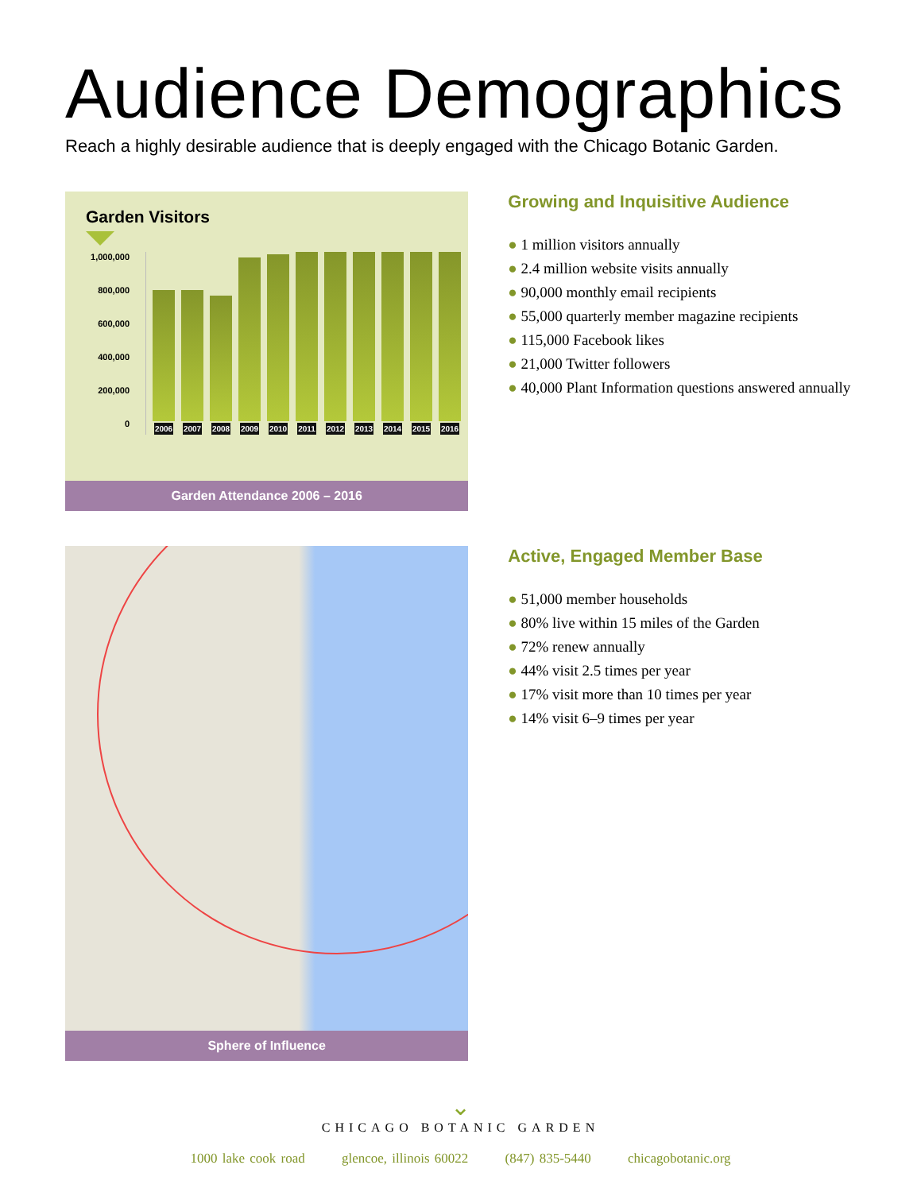Audience Demographics
Reach a highly desirable audience that is deeply engaged with the Chicago Botanic Garden.
Garden Visitors
1,000,000
800,000
600,000
400,000
200,000
0
2006
2007
2008
2009
2010
2011
2012
2013
2014
2015
2016
Garden Attendance 2006 – 2016
Growing and Inquisitive Audience
● 1 million visitors annually
● 2.4 million website visits annually
● 90,000 monthly email recipients
● 55,000 quarterly member magazine recipients
● 115,000 Facebook likes
● 21,000 Twitter followers
● 40,000 Plant Information questions answered annually
Sphere of Influence
Active, Engaged Member Base
● 51,000 member households
● 80% live within 15 miles of the Garden
● 72% renew annually
● 44% visit 2.5 times per year
● 17% visit more than 10 times per year
● 14% visit 6–9 times per year
⌄
CHICAGO BOTANIC GARDEN
1000 lake cook road glencoe, illinois 60022 (847) 835-5440 chicagobotanic.org